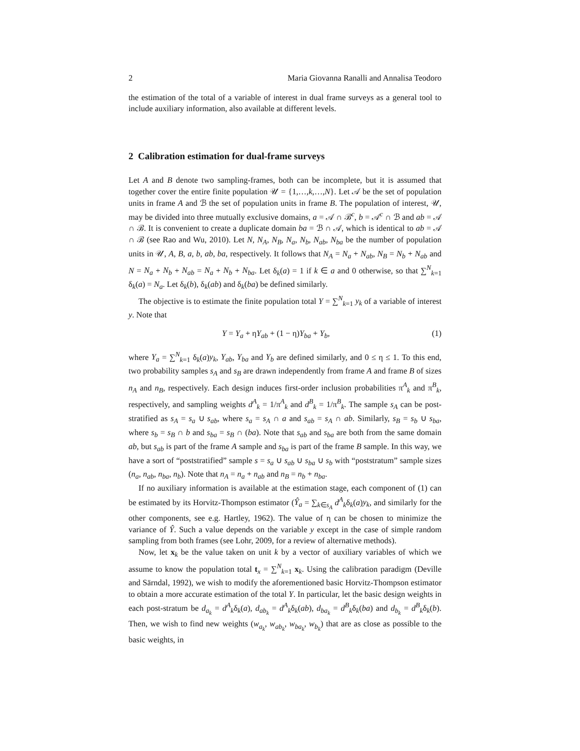2 Maria Giovanna Ranalli and Annalisa Teodoro
the estimation of the total of a variable of interest in dual frame surveys as a general tool to include auxiliary information, also available at different levels.
2 Calibration estimation for dual-frame surveys
Let A and B denote two sampling-frames, both can be incomplete, but it is assumed that together cover the entire finite population 𝒰 = {1,…,k,…,N}. Let 𝒜 be the set of population units in frame A and ℬ the set of population units in frame B. The population of interest, 𝒰, may be divided into three mutually exclusive domains, a = 𝒜 ∩ ℬ<sup>c</sup>, b = 𝒜<sup>c</sup> ∩ ℬ and ab = 𝒜 ∩ ℬ. It is convenient to create a duplicate domain ba = ℬ ∩ 𝒜, which is identical to ab = 𝒜 ∩ ℬ (see Rao and Wu, 2010). Let N, N<sub>A</sub>, N<sub>B</sub>, N<sub>a</sub>, N<sub>b</sub>, N<sub>ab</sub>, N<sub>ba</sub> be the number of population units in 𝒰, A, B, a, b, ab, ba, respectively. It follows that N<sub>A</sub> = N<sub>a</sub> + N<sub>ab</sub>, N<sub>B</sub> = N<sub>b</sub> + N<sub>ab</sub> and N = N<sub>a</sub> + N<sub>b</sub> + N<sub>ab</sub> = N<sub>a</sub> + N<sub>b</sub> + N<sub>ba</sub>. Let δ<sub>k</sub>(a) = 1 if k ∈ a and 0 otherwise, so that ∑<sup>N</sup><sub>k=1</sub> δ<sub>k</sub>(a) = N<sub>a</sub>. Let δ<sub>k</sub>(b), δ<sub>k</sub>(ab) and δ<sub>k</sub>(ba) be defined similarly.
The objective is to estimate the finite population total Y = ∑<sup>N</sup><sub>k=1</sub> y<sub>k</sub> of a variable of interest y. Note that
Y = Y<sub>a</sub> + ηY<sub>ab</sub> + (1 − η)Y<sub>ba</sub> + Y<sub>b</sub>, (1)
where Y<sub>a</sub> = ∑<sup>N</sup><sub>k=1</sub> δ<sub>k</sub>(a)y<sub>k</sub>, Y<sub>ab</sub>, Y<sub>ba</sub> and Y<sub>b</sub> are defined similarly, and 0 ≤ η ≤ 1. To this end, two probability samples s<sub>A</sub> and s<sub>B</sub> are drawn independently from frame A and frame B of sizes n<sub>A</sub> and n<sub>B</sub>, respectively. Each design induces first-order inclusion probabilities π<sup>A</sup><sub>k</sub> and π<sup>B</sup><sub>k</sub>, respectively, and sampling weights d<sup>A</sup><sub>k</sub> = 1/π<sup>A</sup><sub>k</sub> and d<sup>B</sup><sub>k</sub> = 1/π<sup>B</sup><sub>k</sub>. The sample s<sub>A</sub> can be post-stratified as s<sub>A</sub> = s<sub>a</sub> ∪ s<sub>ab</sub>, where s<sub>a</sub> = s<sub>A</sub> ∩ a and s<sub>ab</sub> = s<sub>A</sub> ∩ ab. Similarly, s<sub>B</sub> = s<sub>b</sub> ∪ s<sub>ba</sub>, where s<sub>b</sub> = s<sub>B</sub> ∩ b and s<sub>ba</sub> = s<sub>B</sub> ∩ (ba). Note that s<sub>ab</sub> and s<sub>ba</sub> are both from the same domain ab, but s<sub>ab</sub> is part of the frame A sample and s<sub>ba</sub> is part of the frame B sample. In this way, we have a sort of “poststratified” sample s = s<sub>a</sub> ∪ s<sub>ab</sub> ∪ s<sub>ba</sub> ∪ s<sub>b</sub> with “poststratum” sample sizes (n<sub>a</sub>, n<sub>ab</sub>, n<sub>ba</sub>, n<sub>b</sub>). Note that n<sub>A</sub> = n<sub>a</sub> + n<sub>ab</sub> and n<sub>B</sub> = n<sub>b</sub> + n<sub>ba</sub>.
If no auxiliary information is available at the estimation stage, each component of (1) can be estimated by its Horvitz-Thompson estimator (Ŷ<sub>a</sub> = ∑<sub>k∈s<sub>A</sub></sub> d<sup>A</sup><sub>k</sub>δ<sub>k</sub>(a)y<sub>k</sub>, and similarly for the other components, see e.g. Hartley, 1962). The value of η can be chosen to minimize the variance of Ŷ. Such a value depends on the variable y except in the case of simple random sampling from both frames (see Lohr, 2009, for a review of alternative methods).
Now, let x<sub>k</sub> be the value taken on unit k by a vector of auxiliary variables of which we assume to know the population total t<sub>x</sub> = ∑<sup>N</sup><sub>k=1</sub> x<sub>k</sub>. Using the calibration paradigm (Deville and Särndal, 1992), we wish to modify the aforementioned basic Horvitz-Thompson estimator to obtain a more accurate estimation of the total Y. In particular, let the basic design weights in each post-stratum be d<sub>a<sub>k</sub></sub> = d<sup>A</sup><sub>k</sub>δ<sub>k</sub>(a), d<sub>ab<sub>k</sub></sub> = d<sup>A</sup><sub>k</sub>δ<sub>k</sub>(ab), d<sub>ba<sub>k</sub></sub> = d<sup>B</sup><sub>k</sub>δ<sub>k</sub>(ba) and d<sub>b<sub>k</sub></sub> = d<sup>B</sup><sub>k</sub>δ<sub>k</sub>(b). Then, we wish to find new weights (w<sub>a<sub>k</sub></sub>, w<sub>ab<sub>k</sub></sub>, w<sub>ba<sub>k</sub></sub>, w<sub>b<sub>k</sub></sub>) that are as close as possible to the basic weights, in